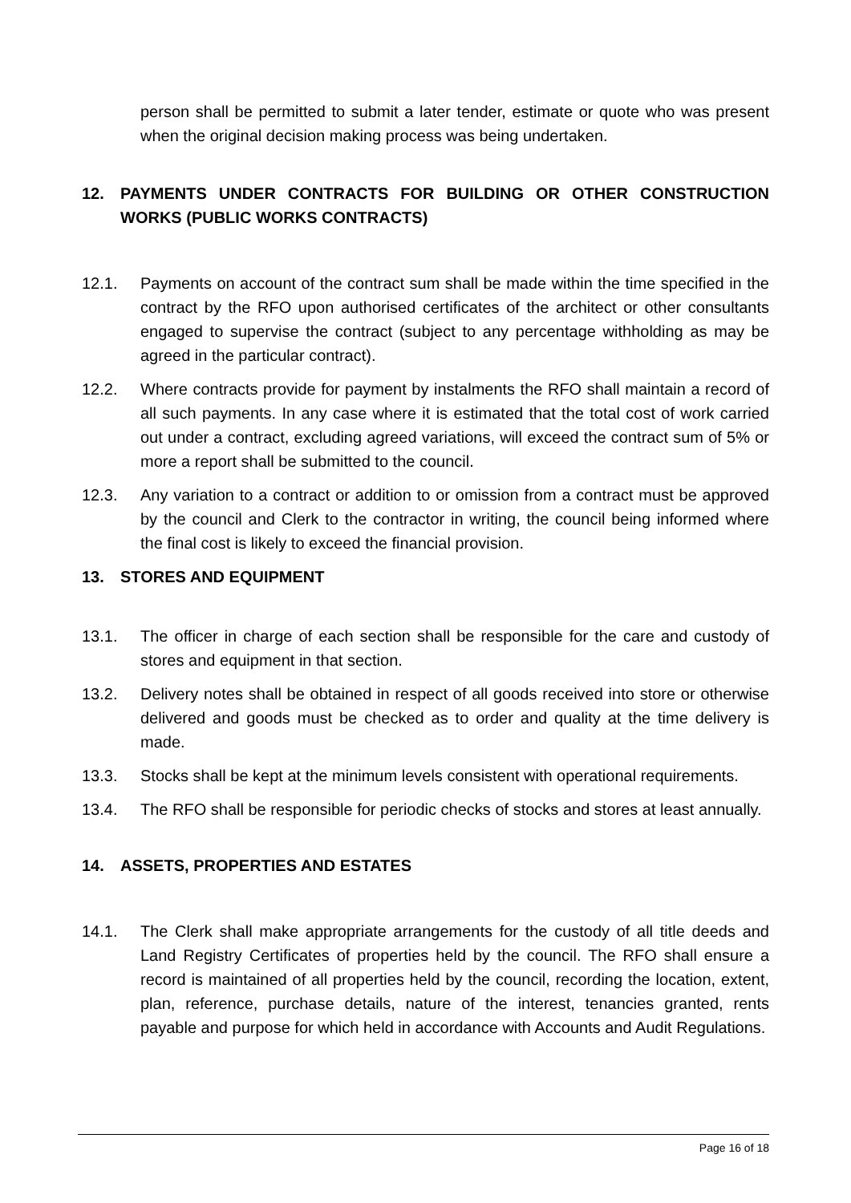person shall be permitted to submit a later tender, estimate or quote who was present when the original decision making process was being undertaken.
12. PAYMENTS UNDER CONTRACTS FOR BUILDING OR OTHER CONSTRUCTION WORKS (PUBLIC WORKS CONTRACTS)
12.1. Payments on account of the contract sum shall be made within the time specified in the contract by the RFO upon authorised certificates of the architect or other consultants engaged to supervise the contract (subject to any percentage withholding as may be agreed in the particular contract).
12.2. Where contracts provide for payment by instalments the RFO shall maintain a record of all such payments. In any case where it is estimated that the total cost of work carried out under a contract, excluding agreed variations, will exceed the contract sum of 5% or more a report shall be submitted to the council.
12.3. Any variation to a contract or addition to or omission from a contract must be approved by the council and Clerk to the contractor in writing, the council being informed where the final cost is likely to exceed the financial provision.
13. STORES AND EQUIPMENT
13.1. The officer in charge of each section shall be responsible for the care and custody of stores and equipment in that section.
13.2. Delivery notes shall be obtained in respect of all goods received into store or otherwise delivered and goods must be checked as to order and quality at the time delivery is made.
13.3. Stocks shall be kept at the minimum levels consistent with operational requirements.
13.4. The RFO shall be responsible for periodic checks of stocks and stores at least annually.
14. ASSETS, PROPERTIES AND ESTATES
14.1. The Clerk shall make appropriate arrangements for the custody of all title deeds and Land Registry Certificates of properties held by the council. The RFO shall ensure a record is maintained of all properties held by the council, recording the location, extent, plan, reference, purchase details, nature of the interest, tenancies granted, rents payable and purpose for which held in accordance with Accounts and Audit Regulations.
Page 16 of 18